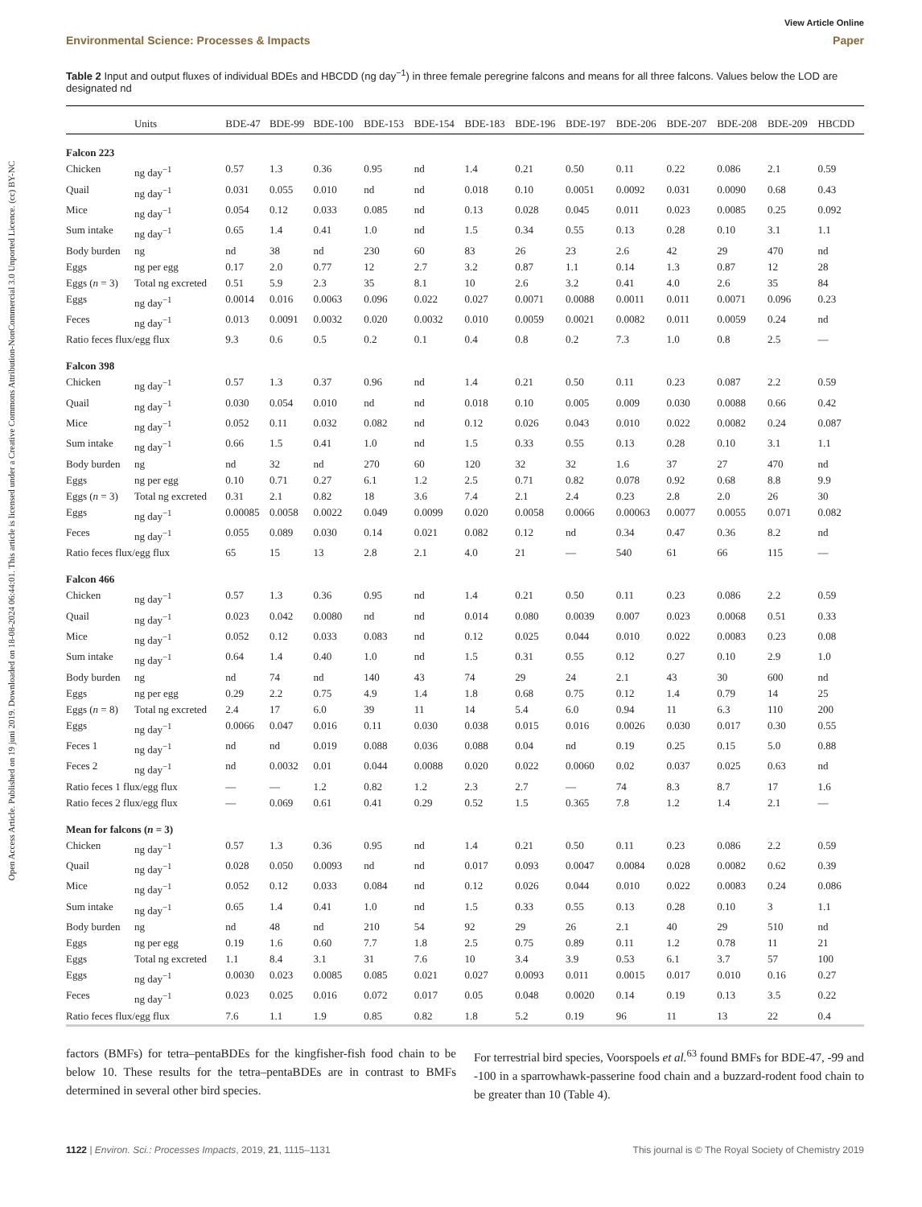Open Access Article. Published on 19 juni 2019. Downloaded on 18-08-2024 06:44:01. This article is licensed under a Creative Commons Attribution-NonCommercial 3.0 Unported Licence. (cc) BY-NC
View Article Online
Environmental Science: Processes & Impacts Paper
Table 2 Input and output fluxes of individual BDEs and HBCDD (ng day<sup>−1</sup>) in three female peregrine falcons and means for all three falcons. Values below the LOD are designated nd
| | Units | BDE-47 | BDE-99 | BDE-100 | BDE-153 | BDE-154 | BDE-183 | BDE-196 | BDE-197 | BDE-206 | BDE-207 | BDE-208 | BDE-209 | HBCDD |
| --- | --- | --- | --- | --- | --- | --- | --- | --- | --- | --- | --- | --- | --- | --- |
| Falcon 223 | | | | | | | | | | | | | | |
| Chicken | ng day<sup>−1</sup> | 0.57 | 1.3 | 0.36 | 0.95 | nd | 1.4 | 0.21 | 0.50 | 0.11 | 0.22 | 0.086 | 2.1 | 0.59 |
| Quail | ng day<sup>−1</sup> | 0.031 | 0.055 | 0.010 | nd | nd | 0.018 | 0.10 | 0.0051 | 0.0092 | 0.031 | 0.0090 | 0.68 | 0.43 |
| Mice | ng day<sup>−1</sup> | 0.054 | 0.12 | 0.033 | 0.085 | nd | 0.13 | 0.028 | 0.045 | 0.011 | 0.023 | 0.0085 | 0.25 | 0.092 |
| Sum intake | ng day<sup>−1</sup> | 0.65 | 1.4 | 0.41 | 1.0 | nd | 1.5 | 0.34 | 0.55 | 0.13 | 0.28 | 0.10 | 3.1 | 1.1 |
| Body burden | ng | nd | 38 | nd | 230 | 60 | 83 | 26 | 23 | 2.6 | 42 | 29 | 470 | nd |
| Eggs | ng per egg | 0.17 | 2.0 | 0.77 | 12 | 2.7 | 3.2 | 0.87 | 1.1 | 0.14 | 1.3 | 0.87 | 12 | 28 |
| Eggs ( n = 3) | Total ng excreted | 0.51 | 5.9 | 2.3 | 35 | 8.1 | 10 | 2.6 | 3.2 | 0.41 | 4.0 | 2.6 | 35 | 84 |
| Eggs | ng day<sup>−1</sup> | 0.0014 | 0.016 | 0.0063 | 0.096 | 0.022 | 0.027 | 0.0071 | 0.0088 | 0.0011 | 0.011 | 0.0071 | 0.096 | 0.23 |
| Feces | ng day<sup>−1</sup> | 0.013 | 0.0091 | 0.0032 | 0.020 | 0.0032 | 0.010 | 0.0059 | 0.0021 | 0.0082 | 0.011 | 0.0059 | 0.24 | nd |
| Ratio feces flux/egg flux | | 9.3 | 0.6 | 0.5 | 0.2 | 0.1 | 0.4 | 0.8 | 0.2 | 7.3 | 1.0 | 0.8 | 2.5 | — |
| Falcon 398 | | | | | | | | | | | | | | |
| Chicken | ng day<sup>−1</sup> | 0.57 | 1.3 | 0.37 | 0.96 | nd | 1.4 | 0.21 | 0.50 | 0.11 | 0.23 | 0.087 | 2.2 | 0.59 |
| Quail | ng day<sup>−1</sup> | 0.030 | 0.054 | 0.010 | nd | nd | 0.018 | 0.10 | 0.005 | 0.009 | 0.030 | 0.0088 | 0.66 | 0.42 |
| Mice | ng day<sup>−1</sup> | 0.052 | 0.11 | 0.032 | 0.082 | nd | 0.12 | 0.026 | 0.043 | 0.010 | 0.022 | 0.0082 | 0.24 | 0.087 |
| Sum intake | ng day<sup>−1</sup> | 0.66 | 1.5 | 0.41 | 1.0 | nd | 1.5 | 0.33 | 0.55 | 0.13 | 0.28 | 0.10 | 3.1 | 1.1 |
| Body burden | ng | nd | 32 | nd | 270 | 60 | 120 | 32 | 32 | 1.6 | 37 | 27 | 470 | nd |
| Eggs | ng per egg | 0.10 | 0.71 | 0.27 | 6.1 | 1.2 | 2.5 | 0.71 | 0.82 | 0.078 | 0.92 | 0.68 | 8.8 | 9.9 |
| Eggs ( n = 3) | Total ng excreted | 0.31 | 2.1 | 0.82 | 18 | 3.6 | 7.4 | 2.1 | 2.4 | 0.23 | 2.8 | 2.0 | 26 | 30 |
| Eggs | ng day<sup>−1</sup> | 0.00085 | 0.0058 | 0.0022 | 0.049 | 0.0099 | 0.020 | 0.0058 | 0.0066 | 0.00063 | 0.0077 | 0.0055 | 0.071 | 0.082 |
| Feces | ng day<sup>−1</sup> | 0.055 | 0.089 | 0.030 | 0.14 | 0.021 | 0.082 | 0.12 | nd | 0.34 | 0.47 | 0.36 | 8.2 | nd |
| Ratio feces flux/egg flux | | 65 | 15 | 13 | 2.8 | 2.1 | 4.0 | 21 | — | 540 | 61 | 66 | 115 | — |
| Falcon 466 | | | | | | | | | | | | | | |
| Chicken | ng day<sup>−1</sup> | 0.57 | 1.3 | 0.36 | 0.95 | nd | 1.4 | 0.21 | 0.50 | 0.11 | 0.23 | 0.086 | 2.2 | 0.59 |
| Quail | ng day<sup>−1</sup> | 0.023 | 0.042 | 0.0080 | nd | nd | 0.014 | 0.080 | 0.0039 | 0.007 | 0.023 | 0.0068 | 0.51 | 0.33 |
| Mice | ng day<sup>−1</sup> | 0.052 | 0.12 | 0.033 | 0.083 | nd | 0.12 | 0.025 | 0.044 | 0.010 | 0.022 | 0.0083 | 0.23 | 0.08 |
| Sum intake | ng day<sup>−1</sup> | 0.64 | 1.4 | 0.40 | 1.0 | nd | 1.5 | 0.31 | 0.55 | 0.12 | 0.27 | 0.10 | 2.9 | 1.0 |
| Body burden | ng | nd | 74 | nd | 140 | 43 | 74 | 29 | 24 | 2.1 | 43 | 30 | 600 | nd |
| Eggs | ng per egg | 0.29 | 2.2 | 0.75 | 4.9 | 1.4 | 1.8 | 0.68 | 0.75 | 0.12 | 1.4 | 0.79 | 14 | 25 |
| Eggs ( n = 8) | Total ng excreted | 2.4 | 17 | 6.0 | 39 | 11 | 14 | 5.4 | 6.0 | 0.94 | 11 | 6.3 | 110 | 200 |
| Eggs | ng day<sup>−1</sup> | 0.0066 | 0.047 | 0.016 | 0.11 | 0.030 | 0.038 | 0.015 | 0.016 | 0.0026 | 0.030 | 0.017 | 0.30 | 0.55 |
| Feces 1 | ng day<sup>−1</sup> | nd | nd | 0.019 | 0.088 | 0.036 | 0.088 | 0.04 | nd | 0.19 | 0.25 | 0.15 | 5.0 | 0.88 |
| Feces 2 | ng day<sup>−1</sup> | nd | 0.0032 | 0.01 | 0.044 | 0.0088 | 0.020 | 0.022 | 0.0060 | 0.02 | 0.037 | 0.025 | 0.63 | nd |
| Ratio feces 1 flux/egg flux | | — | — | 1.2 | 0.82 | 1.2 | 2.3 | 2.7 | — | 74 | 8.3 | 8.7 | 17 | 1.6 |
| Ratio feces 2 flux/egg flux | | — | 0.069 | 0.61 | 0.41 | 0.29 | 0.52 | 1.5 | 0.365 | 7.8 | 1.2 | 1.4 | 2.1 | — |
| Mean for falcons ( n = 3) | | | | | | | | | | | | | | |
| Chicken | ng day<sup>−1</sup> | 0.57 | 1.3 | 0.36 | 0.95 | nd | 1.4 | 0.21 | 0.50 | 0.11 | 0.23 | 0.086 | 2.2 | 0.59 |
| Quail | ng day<sup>−1</sup> | 0.028 | 0.050 | 0.0093 | nd | nd | 0.017 | 0.093 | 0.0047 | 0.0084 | 0.028 | 0.0082 | 0.62 | 0.39 |
| Mice | ng day<sup>−1</sup> | 0.052 | 0.12 | 0.033 | 0.084 | nd | 0.12 | 0.026 | 0.044 | 0.010 | 0.022 | 0.0083 | 0.24 | 0.086 |
| Sum intake | ng day<sup>−1</sup> | 0.65 | 1.4 | 0.41 | 1.0 | nd | 1.5 | 0.33 | 0.55 | 0.13 | 0.28 | 0.10 | 3 | 1.1 |
| Body burden | ng | nd | 48 | nd | 210 | 54 | 92 | 29 | 26 | 2.1 | 40 | 29 | 510 | nd |
| Eggs | ng per egg | 0.19 | 1.6 | 0.60 | 7.7 | 1.8 | 2.5 | 0.75 | 0.89 | 0.11 | 1.2 | 0.78 | 11 | 21 |
| Eggs | Total ng excreted | 1.1 | 8.4 | 3.1 | 31 | 7.6 | 10 | 3.4 | 3.9 | 0.53 | 6.1 | 3.7 | 57 | 100 |
| Eggs | ng day<sup>−1</sup> | 0.0030 | 0.023 | 0.0085 | 0.085 | 0.021 | 0.027 | 0.0093 | 0.011 | 0.0015 | 0.017 | 0.010 | 0.16 | 0.27 |
| Feces | ng day<sup>−1</sup> | 0.023 | 0.025 | 0.016 | 0.072 | 0.017 | 0.05 | 0.048 | 0.0020 | 0.14 | 0.19 | 0.13 | 3.5 | 0.22 |
| Ratio feces flux/egg flux | | 7.6 | 1.1 | 1.9 | 0.85 | 0.82 | 1.8 | 5.2 | 0.19 | 96 | 11 | 13 | 22 | 0.4 |
factors (BMFs) for tetra–pentaBDEs for the kingfisher-fish food chain to be below 10. These results for the tetra–pentaBDEs are in contrast to BMFs determined in several other bird species.
For terrestrial bird species, Voorspoels et al.<sup>63</sup> found BMFs for BDE-47, -99 and -100 in a sparrowhawk-passerine food chain and a buzzard-rodent food chain to be greater than 10 (Table 4).
1122 | Environ. Sci.: Processes Impacts, 2019, 21, 1115–1131 This journal is © The Royal Society of Chemistry 2019